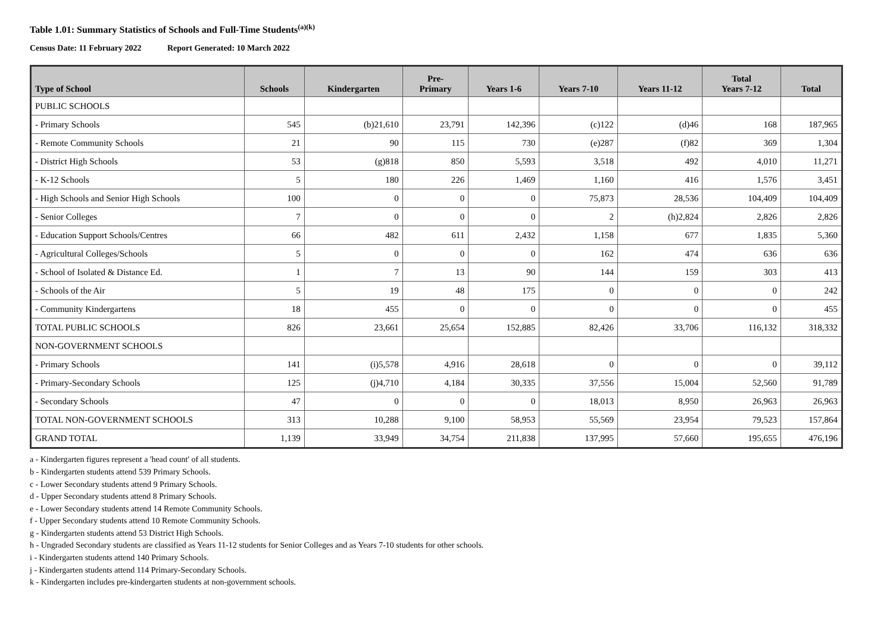Table 1.01: Summary Statistics of Schools and Full-Time Students<sup>(a)(k)</sup>
Census Date: 11 February 2022 Report Generated: 10 March 2022
| Type of School | Schools | Kindergarten | Pre- Primary | Years 1-6 | Years 7-10 | Years 11-12 | Total Years 7-12 | Total |
| --- | --- | --- | --- | --- | --- | --- | --- | --- |
| PUBLIC SCHOOLS | | | | | | | | |
| - Primary Schools | 545 | (b)21,610 | 23,791 | 142,396 | (c)122 | (d)46 | 168 | 187,965 |
| - Remote Community Schools | 21 | 90 | 115 | 730 | (e)287 | (f)82 | 369 | 1,304 |
| - District High Schools | 53 | (g)818 | 850 | 5,593 | 3,518 | 492 | 4,010 | 11,271 |
| - K-12 Schools | 5 | 180 | 226 | 1,469 | 1,160 | 416 | 1,576 | 3,451 |
| - High Schools and Senior High Schools | 100 | 0 | 0 | 0 | 75,873 | 28,536 | 104,409 | 104,409 |
| - Senior Colleges | 7 | 0 | 0 | 0 | 2 | (h)2,824 | 2,826 | 2,826 |
| - Education Support Schools/Centres | 66 | 482 | 611 | 2,432 | 1,158 | 677 | 1,835 | 5,360 |
| - Agricultural Colleges/Schools | 5 | 0 | 0 | 0 | 162 | 474 | 636 | 636 |
| - School of Isolated & Distance Ed. | 1 | 7 | 13 | 90 | 144 | 159 | 303 | 413 |
| - Schools of the Air | 5 | 19 | 48 | 175 | 0 | 0 | 0 | 242 |
| - Community Kindergartens | 18 | 455 | 0 | 0 | 0 | 0 | 0 | 455 |
| TOTAL PUBLIC SCHOOLS | 826 | 23,661 | 25,654 | 152,885 | 82,426 | 33,706 | 116,132 | 318,332 |
| NON-GOVERNMENT SCHOOLS | | | | | | | | |
| - Primary Schools | 141 | (i)5,578 | 4,916 | 28,618 | 0 | 0 | 0 | 39,112 |
| - Primary-Secondary Schools | 125 | (j)4,710 | 4,184 | 30,335 | 37,556 | 15,004 | 52,560 | 91,789 |
| - Secondary Schools | 47 | 0 | 0 | 0 | 18,013 | 8,950 | 26,963 | 26,963 |
| TOTAL NON-GOVERNMENT SCHOOLS | 313 | 10,288 | 9,100 | 58,953 | 55,569 | 23,954 | 79,523 | 157,864 |
| GRAND TOTAL | 1,139 | 33,949 | 34,754 | 211,838 | 137,995 | 57,660 | 195,655 | 476,196 |
a - Kindergarten figures represent a 'head count' of all students.
b - Kindergarten students attend 539 Primary Schools.
c - Lower Secondary students attend 9 Primary Schools.
d - Upper Secondary students attend 8 Primary Schools.
e - Lower Secondary students attend 14 Remote Community Schools.
f - Upper Secondary students attend 10 Remote Community Schools.
g - Kindergarten students attend 53 District High Schools.
h - Ungraded Secondary students are classified as Years 11-12 students for Senior Colleges and as Years 7-10 students for other schools.
i - Kindergarten students attend 140 Primary Schools.
j - Kindergarten students attend 114 Primary-Secondary Schools.
k - Kindergarten includes pre-kindergarten students at non-government schools.